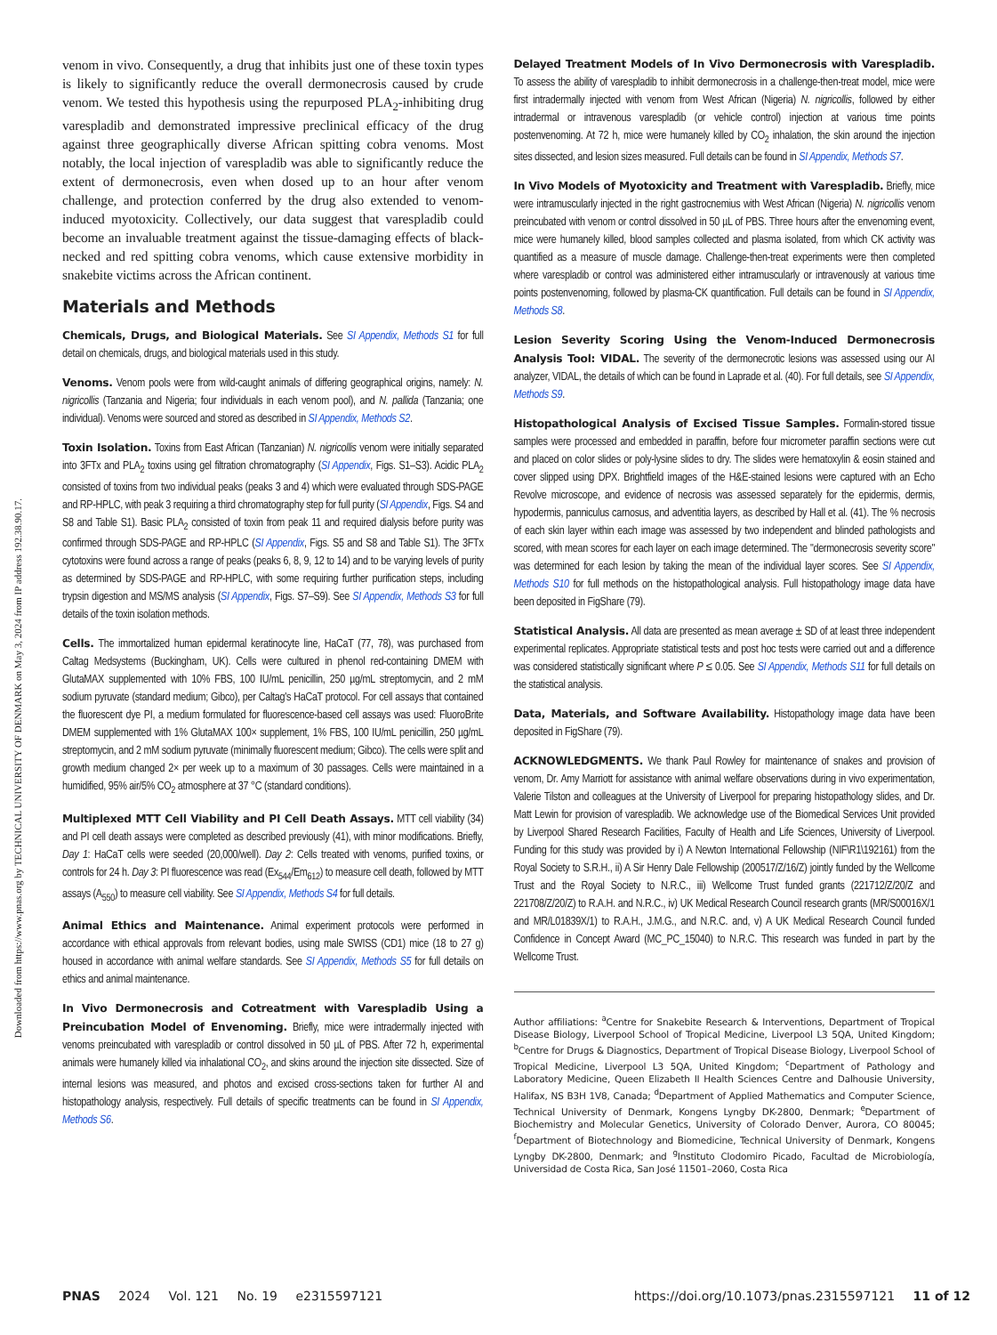Downloaded from https://www.pnas.org by TECHNICAL UNIVERSITY OF DENMARK on May 3, 2024 from IP address 192.38.90.17.
venom in vivo. Consequently, a drug that inhibits just one of these toxin types is likely to significantly reduce the overall dermonecrosis caused by crude venom. We tested this hypothesis using the repurposed PLA<sub>2</sub>-inhibiting drug varespladib and demonstrated impressive preclinical efficacy of the drug against three geographically diverse African spitting cobra venoms. Most notably, the local injection of varespladib was able to significantly reduce the extent of dermonecrosis, even when dosed up to an hour after venom challenge, and protection conferred by the drug also extended to venom-induced myotoxicity. Collectively, our data suggest that varespladib could become an invaluable treatment against the tissue-damaging effects of black-necked and red spitting cobra venoms, which cause extensive morbidity in snakebite victims across the African continent.
Materials and Methods
Chemicals, Drugs, and Biological Materials. See SI Appendix, Methods S1 for full detail on chemicals, drugs, and biological materials used in this study.
Venoms. Venom pools were from wild-caught animals of differing geographical origins, namely: N. nigricollis (Tanzania and Nigeria; four individuals in each venom pool), and N. pallida (Tanzania; one individual). Venoms were sourced and stored as described in SI Appendix, Methods S2.
Toxin Isolation. Toxins from East African (Tanzanian) N. nigricollis venom were initially separated into 3FTx and PLA<sub>2</sub> toxins using gel filtration chromatography (SI Appendix, Figs. S1–S3). Acidic PLA<sub>2</sub> consisted of toxins from two individual peaks (peaks 3 and 4) which were evaluated through SDS-PAGE and RP-HPLC, with peak 3 requiring a third chromatography step for full purity (SI Appendix, Figs. S4 and S8 and Table S1). Basic PLA<sub>2</sub> consisted of toxin from peak 11 and required dialysis before purity was confirmed through SDS-PAGE and RP-HPLC (SI Appendix, Figs. S5 and S8 and Table S1). The 3FTx cytotoxins were found across a range of peaks (peaks 6, 8, 9, 12 to 14) and to be varying levels of purity as determined by SDS-PAGE and RP-HPLC, with some requiring further purification steps, including trypsin digestion and MS/MS analysis (SI Appendix, Figs. S7–S9). See SI Appendix, Methods S3 for full details of the toxin isolation methods.
Cells. The immortalized human epidermal keratinocyte line, HaCaT (77, 78), was purchased from Caltag Medsystems (Buckingham, UK). Cells were cultured in phenol red-containing DMEM with GlutaMAX supplemented with 10% FBS, 100 IU/mL penicillin, 250 µg/mL streptomycin, and 2 mM sodium pyruvate (standard medium; Gibco), per Caltag's HaCaT protocol. For cell assays that contained the fluorescent dye PI, a medium formulated for fluorescence-based cell assays was used: FluoroBrite DMEM supplemented with 1% GlutaMAX 100× supplement, 1% FBS, 100 IU/mL penicillin, 250 µg/mL streptomycin, and 2 mM sodium pyruvate (minimally fluorescent medium; Gibco). The cells were split and growth medium changed 2× per week up to a maximum of 30 passages. Cells were maintained in a humidified, 95% air/5% CO<sub>2</sub> atmosphere at 37 °C (standard conditions).
Multiplexed MTT Cell Viability and PI Cell Death Assays. MTT cell viability (34) and PI cell death assays were completed as described previously (41), with minor modifications. Briefly, Day 1: HaCaT cells were seeded (20,000/well). Day 2: Cells treated with venoms, purified toxins, or controls for 24 h. Day 3: PI fluorescence was read (Ex<sub>544</sub>/Em<sub>612</sub>) to measure cell death, followed by MTT assays (A<sub>550</sub>) to measure cell viability. See SI Appendix, Methods S4 for full details.
Animal Ethics and Maintenance. Animal experiment protocols were performed in accordance with ethical approvals from relevant bodies, using male SWISS (CD1) mice (18 to 27 g) housed in accordance with animal welfare standards. See SI Appendix, Methods S5 for full details on ethics and animal maintenance.
In Vivo Dermonecrosis and Cotreatment with Varespladib Using a Preincubation Model of Envenoming. Briefly, mice were intradermally injected with venoms preincubated with varespladib or control dissolved in 50 µL of PBS. After 72 h, experimental animals were humanely killed via inhalational CO<sub>2</sub>, and skins around the injection site dissected. Size of internal lesions was measured, and photos and excised cross-sections taken for further AI and histopathology analysis, respectively. Full details of specific treatments can be found in SI Appendix, Methods S6.
Delayed Treatment Models of In Vivo Dermonecrosis with Varespladib. To assess the ability of varespladib to inhibit dermonecrosis in a challenge-then-treat model, mice were first intradermally injected with venom from West African (Nigeria) N. nigricollis, followed by either intradermal or intravenous varespladib (or vehicle control) injection at various time points postenvenoming. At 72 h, mice were humanely killed by CO<sub>2</sub> inhalation, the skin around the injection sites dissected, and lesion sizes measured. Full details can be found in SI Appendix, Methods S7.
In Vivo Models of Myotoxicity and Treatment with Varespladib. Briefly, mice were intramuscularly injected in the right gastrocnemius with West African (Nigeria) N. nigricollis venom preincubated with venom or control dissolved in 50 µL of PBS. Three hours after the envenoming event, mice were humanely killed, blood samples collected and plasma isolated, from which CK activity was quantified as a measure of muscle damage. Challenge-then-treat experiments were then completed where varespladib or control was administered either intramuscularly or intravenously at various time points postenvenoming, followed by plasma-CK quantification. Full details can be found in SI Appendix, Methods S8.
Lesion Severity Scoring Using the Venom-Induced Dermonecrosis Analysis Tool: VIDAL. The severity of the dermonecrotic lesions was assessed using our AI analyzer, VIDAL, the details of which can be found in Laprade et al. (40). For full details, see SI Appendix, Methods S9.
Histopathological Analysis of Excised Tissue Samples. Formalin-stored tissue samples were processed and embedded in paraffin, before four micrometer paraffin sections were cut and placed on color slides or poly-lysine slides to dry. The slides were hematoxylin & eosin stained and cover slipped using DPX. Brightfield images of the H&E-stained lesions were captured with an Echo Revolve microscope, and evidence of necrosis was assessed separately for the epidermis, dermis, hypodermis, panniculus carnosus, and adventitia layers, as described by Hall et al. (41). The % necrosis of each skin layer within each image was assessed by two independent and blinded pathologists and scored, with mean scores for each layer on each image determined. The "dermonecrosis severity score" was determined for each lesion by taking the mean of the individual layer scores. See SI Appendix, Methods S10 for full methods on the histopathological analysis. Full histopathology image data have been deposited in FigShare (79).
Statistical Analysis. All data are presented as mean average ± SD of at least three independent experimental replicates. Appropriate statistical tests and post hoc tests were carried out and a difference was considered statistically significant where P ≤ 0.05. See SI Appendix, Methods S11 for full details on the statistical analysis.
Data, Materials, and Software Availability. Histopathology image data have been deposited in FigShare (79).
ACKNOWLEDGMENTS. We thank Paul Rowley for maintenance of snakes and provision of venom, Dr. Amy Marriott for assistance with animal welfare observations during in vivo experimentation, Valerie Tilston and colleagues at the University of Liverpool for preparing histopathology slides, and Dr. Matt Lewin for provision of varespladib. We acknowledge use of the Biomedical Services Unit provided by Liverpool Shared Research Facilities, Faculty of Health and Life Sciences, University of Liverpool. Funding for this study was provided by i) A Newton International Fellowship (NIF\R1\192161) from the Royal Society to S.R.H., ii) A Sir Henry Dale Fellowship (200517/Z/16/Z) jointly funded by the Wellcome Trust and the Royal Society to N.R.C., iii) Wellcome Trust funded grants (221712/Z/20/Z and 221708/Z/20/Z) to R.A.H. and N.R.C., iv) UK Medical Research Council research grants (MR/S00016X/1 and MR/L01839X/1) to R.A.H., J.M.G., and N.R.C. and, v) A UK Medical Research Council funded Confidence in Concept Award (MC_PC_15040) to N.R.C. This research was funded in part by the Wellcome Trust.
Author affiliations: <sup>a</sup>Centre for Snakebite Research & Interventions, Department of Tropical Disease Biology, Liverpool School of Tropical Medicine, Liverpool L3 5QA, United Kingdom; <sup>b</sup>Centre for Drugs & Diagnostics, Department of Tropical Disease Biology, Liverpool School of Tropical Medicine, Liverpool L3 5QA, United Kingdom; <sup>c</sup>Department of Pathology and Laboratory Medicine, Queen Elizabeth II Health Sciences Centre and Dalhousie University, Halifax, NS B3H 1V8, Canada; <sup>d</sup>Department of Applied Mathematics and Computer Science, Technical University of Denmark, Kongens Lyngby DK-2800, Denmark; <sup>e</sup>Department of Biochemistry and Molecular Genetics, University of Colorado Denver, Aurora, CO 80045; <sup>f</sup>Department of Biotechnology and Biomedicine, Technical University of Denmark, Kongens Lyngby DK-2800, Denmark; and <sup>g</sup>Instituto Clodomiro Picado, Facultad de Microbiología, Universidad de Costa Rica, San José 11501–2060, Costa Rica
PNAS 2024 Vol. 121 No. 19 e2315597121
https://doi.org/10.1073/pnas.2315597121 11 of 12